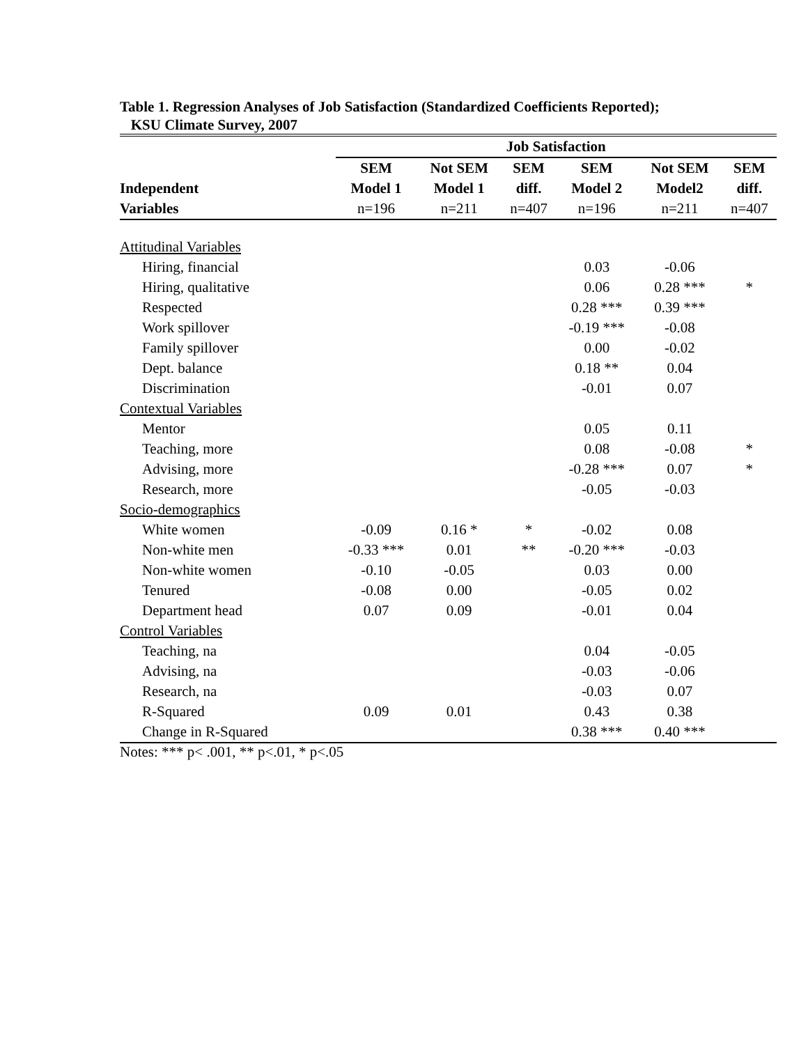Table 1. Regression Analyses of Job Satisfaction (Standardized Coefficients Reported);
KSU Climate Survey, 2007
| | Job Satisfaction | | | | | |
| | SEM | Not SEM | SEM | SEM | Not SEM | SEM |
| Independent | Model 1 | Model 1 | diff. | Model 2 | Model2 | diff. |
| Variables | n=196 | n=211 | n=407 | n=196 | n=211 | n=407 |
| Attitudinal Variables | | | | | | |
| Hiring, financial | | | | 0.03 | -0.06 | |
| Hiring, qualitative | | | | 0.06 | 0.28 *** | * |
| Respected | | | | 0.28 *** | 0.39 *** | |
| Work spillover | | | | -0.19 *** | -0.08 | |
| Family spillover | | | | 0.00 | -0.02 | |
| Dept. balance | | | | 0.18 ** | 0.04 | |
| Discrimination | | | | -0.01 | 0.07 | |
| Contextual Variables | | | | | | |
| Mentor | | | | 0.05 | 0.11 | |
| Teaching, more | | | | 0.08 | -0.08 | * |
| Advising, more | | | | -0.28 *** | 0.07 | * |
| Research, more | | | | -0.05 | -0.03 | |
| Socio-demographics | | | | | | |
| White women | -0.09 | 0.16 * | * | -0.02 | 0.08 | |
| Non-white men | -0.33 *** | 0.01 | ** | -0.20 *** | -0.03 | |
| Non-white women | -0.10 | -0.05 | | 0.03 | 0.00 | |
| Tenured | -0.08 | 0.00 | | -0.05 | 0.02 | |
| Department head | 0.07 | 0.09 | | -0.01 | 0.04 | |
| Control Variables | | | | | | |
| Teaching, na | | | | 0.04 | -0.05 | |
| Advising, na | | | | -0.03 | -0.06 | |
| Research, na | | | | -0.03 | 0.07 | |
| R-Squared | 0.09 | 0.01 | | 0.43 | 0.38 | |
| Change in R-Squared | | | | 0.38 *** | 0.40 *** | |
Notes: *** p< .001, ** p<.01, * p<.05